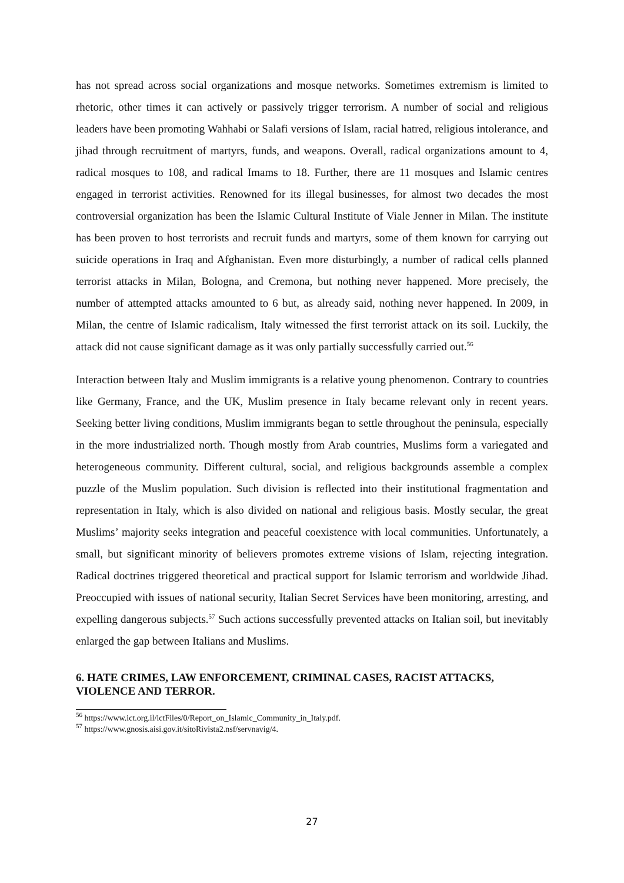has not spread across social organizations and mosque networks. Sometimes extremism is limited to rhetoric, other times it can actively or passively trigger terrorism. A number of social and religious leaders have been promoting Wahhabi or Salafi versions of Islam, racial hatred, religious intolerance, and jihad through recruitment of martyrs, funds, and weapons. Overall, radical organizations amount to 4, radical mosques to 108, and radical Imams to 18. Further, there are 11 mosques and Islamic centres engaged in terrorist activities. Renowned for its illegal businesses, for almost two decades the most controversial organization has been the Islamic Cultural Institute of Viale Jenner in Milan. The institute has been proven to host terrorists and recruit funds and martyrs, some of them known for carrying out suicide operations in Iraq and Afghanistan. Even more disturbingly, a number of radical cells planned terrorist attacks in Milan, Bologna, and Cremona, but nothing never happened. More precisely, the number of attempted attacks amounted to 6 but, as already said, nothing never happened. In 2009, in Milan, the centre of Islamic radicalism, Italy witnessed the first terrorist attack on its soil. Luckily, the attack did not cause significant damage as it was only partially successfully carried out.<sup>56</sup>
Interaction between Italy and Muslim immigrants is a relative young phenomenon. Contrary to countries like Germany, France, and the UK, Muslim presence in Italy became relevant only in recent years. Seeking better living conditions, Muslim immigrants began to settle throughout the peninsula, especially in the more industrialized north. Though mostly from Arab countries, Muslims form a variegated and heterogeneous community. Different cultural, social, and religious backgrounds assemble a complex puzzle of the Muslim population. Such division is reflected into their institutional fragmentation and representation in Italy, which is also divided on national and religious basis. Mostly secular, the great Muslims’ majority seeks integration and peaceful coexistence with local communities. Unfortunately, a small, but significant minority of believers promotes extreme visions of Islam, rejecting integration. Radical doctrines triggered theoretical and practical support for Islamic terrorism and worldwide Jihad. Preoccupied with issues of national security, Italian Secret Services have been monitoring, arresting, and expelling dangerous subjects.<sup>57</sup> Such actions successfully prevented attacks on Italian soil, but inevitably enlarged the gap between Italians and Muslims.
6. HATE CRIMES, LAW ENFORCEMENT, CRIMINAL CASES, RACIST ATTACKS, VIOLENCE AND TERROR.
<sup>56</sup> https://www.ict.org.il/ictFiles/0/Report_on_Islamic_Community_in_Italy.pdf.
<sup>57</sup> https://www.gnosis.aisi.gov.it/sitoRivista2.nsf/servnavig/4.
27